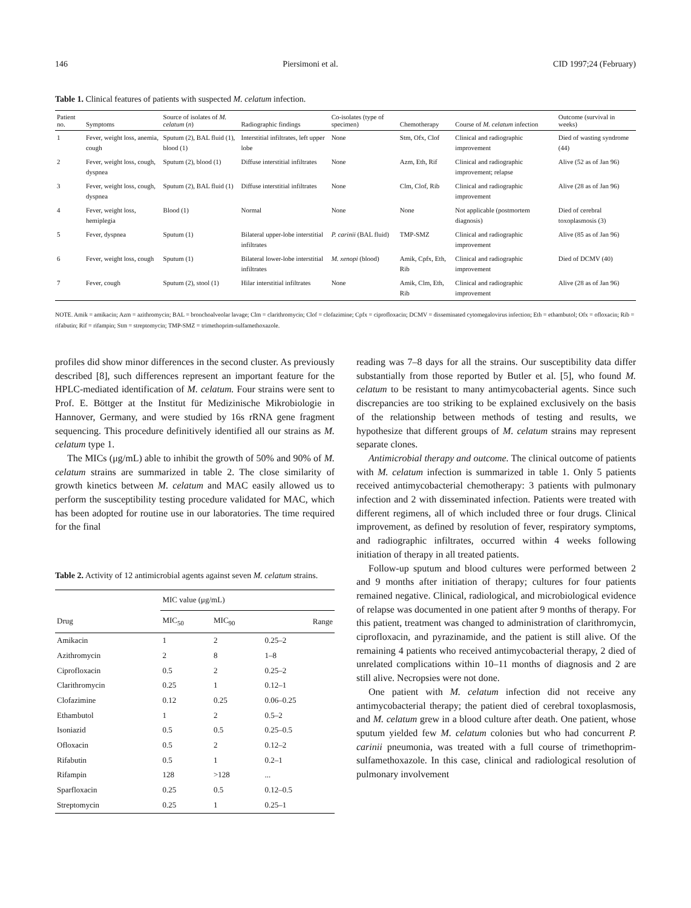146 Piersimoni et al. CID 1997;24 (February)
Table 1. Clinical features of patients with suspected M. celatum infection.
| Patient no. | Symptoms | Source of isolates of M. celatum ( n ) | Radiographic findings | Co-isolates (type of specimen) | Chemotherapy | Course of M. celatum infection | Outcome (survival in weeks) |
| --- | --- | --- | --- | --- | --- | --- | --- |
| 1 | Fever, weight loss, anemia, cough | Sputum (2), BAL fluid (1), blood (1) | Interstitial infiltrates, left upper lobe | None | Stm, Ofx, Clof | Clinical and radiographic improvement | Died of wasting syndrome (44) |
| 2 | Fever, weight loss, cough, dyspnea | Sputum (2), blood (1) | Diffuse interstitial infiltrates | None | Azm, Eth, Rif | Clinical and radiographic improvement; relapse | Alive (52 as of Jan 96) |
| 3 | Fever, weight loss, cough, dyspnea | Sputum (2), BAL fluid (1) | Diffuse interstitial infiltrates | None | Clm, Clof, Rib | Clinical and radiographic improvement | Alive (28 as of Jan 96) |
| 4 | Fever, weight loss, hemiplegia | Blood (1) | Normal | None | None | Not applicable (postmortem diagnosis) | Died of cerebral toxoplasmosis (3) |
| 5 | Fever, dyspnea | Sputum (1) | Bilateral upper-lobe interstitial infiltrates | P. carinii (BAL fluid) | TMP-SMZ | Clinical and radiographic improvement | Alive (85 as of Jan 96) |
| 6 | Fever, weight loss, cough | Sputum (1) | Bilateral lower-lobe interstitial infiltrates | M. xenopi (blood) | Amik, Cpfx, Eth, Rib | Clinical and radiographic improvement | Died of DCMV (40) |
| 7 | Fever, cough | Sputum (2), stool (1) | Hilar interstitial infiltrates | None | Amik, Clm, Eth, Rib | Clinical and radiographic improvement | Alive (28 as of Jan 96) |
NOTE. Amik = amikacin; Azm = azithromycin; BAL = bronchoalveolar lavage; Clm = clarithromycin; Clof = clofazimine; Cpfx = ciprofloxacin; DCMV = disseminated cytomegalovirus infection; Eth = ethambutol; Ofx = ofloxacin; Rib = rifabutin; Rif = rifampin; Stm = streptomycin; TMP-SMZ = trimethoprim-sulfamethoxazole.
profiles did show minor differences in the second cluster. As previously described [8], such differences represent an important feature for the HPLC-mediated identification of M. celatum. Four strains were sent to Prof. E. Böttger at the Institut für Medizinische Mikrobiologie in Hannover, Germany, and were studied by 16s rRNA gene fragment sequencing. This procedure definitively identified all our strains as M. celatum type 1.
The MICs (μg/mL) able to inhibit the growth of 50% and 90% of M. celatum strains are summarized in table 2. The close similarity of growth kinetics between M. celatum and MAC easily allowed us to perform the susceptibility testing procedure validated for MAC, which has been adopted for routine use in our laboratories. The time required for the final
Table 2. Activity of 12 antimicrobial agents against seven M. celatum strains.
| | MIC value (μg/mL) | | |
| --- | --- | --- | --- |
| Drug | MIC<sub>50</sub> | MIC<sub>90</sub> | Range |
| Amikacin | 1 | 2 | 0.25–2 |
| Azithromycin | 2 | 8 | 1–8 |
| Ciprofloxacin | 0.5 | 2 | 0.25–2 |
| Clarithromycin | 0.25 | 1 | 0.12–1 |
| Clofazimine | 0.12 | 0.25 | 0.06–0.25 |
| Ethambutol | 1 | 2 | 0.5–2 |
| Isoniazid | 0.5 | 0.5 | 0.25–0.5 |
| Ofloxacin | 0.5 | 2 | 0.12–2 |
| Rifabutin | 0.5 | 1 | 0.2–1 |
| Rifampin | 128 | >128 | ... |
| Sparfloxacin | 0.25 | 0.5 | 0.12–0.5 |
| Streptomycin | 0.25 | 1 | 0.25–1 |
reading was 7–8 days for all the strains. Our susceptibility data differ substantially from those reported by Butler et al. [5], who found M. celatum to be resistant to many antimycobacterial agents. Since such discrepancies are too striking to be explained exclusively on the basis of the relationship between methods of testing and results, we hypothesize that different groups of M. celatum strains may represent separate clones.
Antimicrobial therapy and outcome. The clinical outcome of patients with M. celatum infection is summarized in table 1. Only 5 patients received antimycobacterial chemotherapy: 3 patients with pulmonary infection and 2 with disseminated infection. Patients were treated with different regimens, all of which included three or four drugs. Clinical improvement, as defined by resolution of fever, respiratory symptoms, and radiographic infiltrates, occurred within 4 weeks following initiation of therapy in all treated patients.
Follow-up sputum and blood cultures were performed between 2 and 9 months after initiation of therapy; cultures for four patients remained negative. Clinical, radiological, and microbiological evidence of relapse was documented in one patient after 9 months of therapy. For this patient, treatment was changed to administration of clarithromycin, ciprofloxacin, and pyrazinamide, and the patient is still alive. Of the remaining 4 patients who received antimycobacterial therapy, 2 died of unrelated complications within 10–11 months of diagnosis and 2 are still alive. Necropsies were not done.
One patient with M. celatum infection did not receive any antimycobacterial therapy; the patient died of cerebral toxoplasmosis, and M. celatum grew in a blood culture after death. One patient, whose sputum yielded few M. celatum colonies but who had concurrent P. carinii pneumonia, was treated with a full course of trimethoprim-sulfamethoxazole. In this case, clinical and radiological resolution of pulmonary involvement